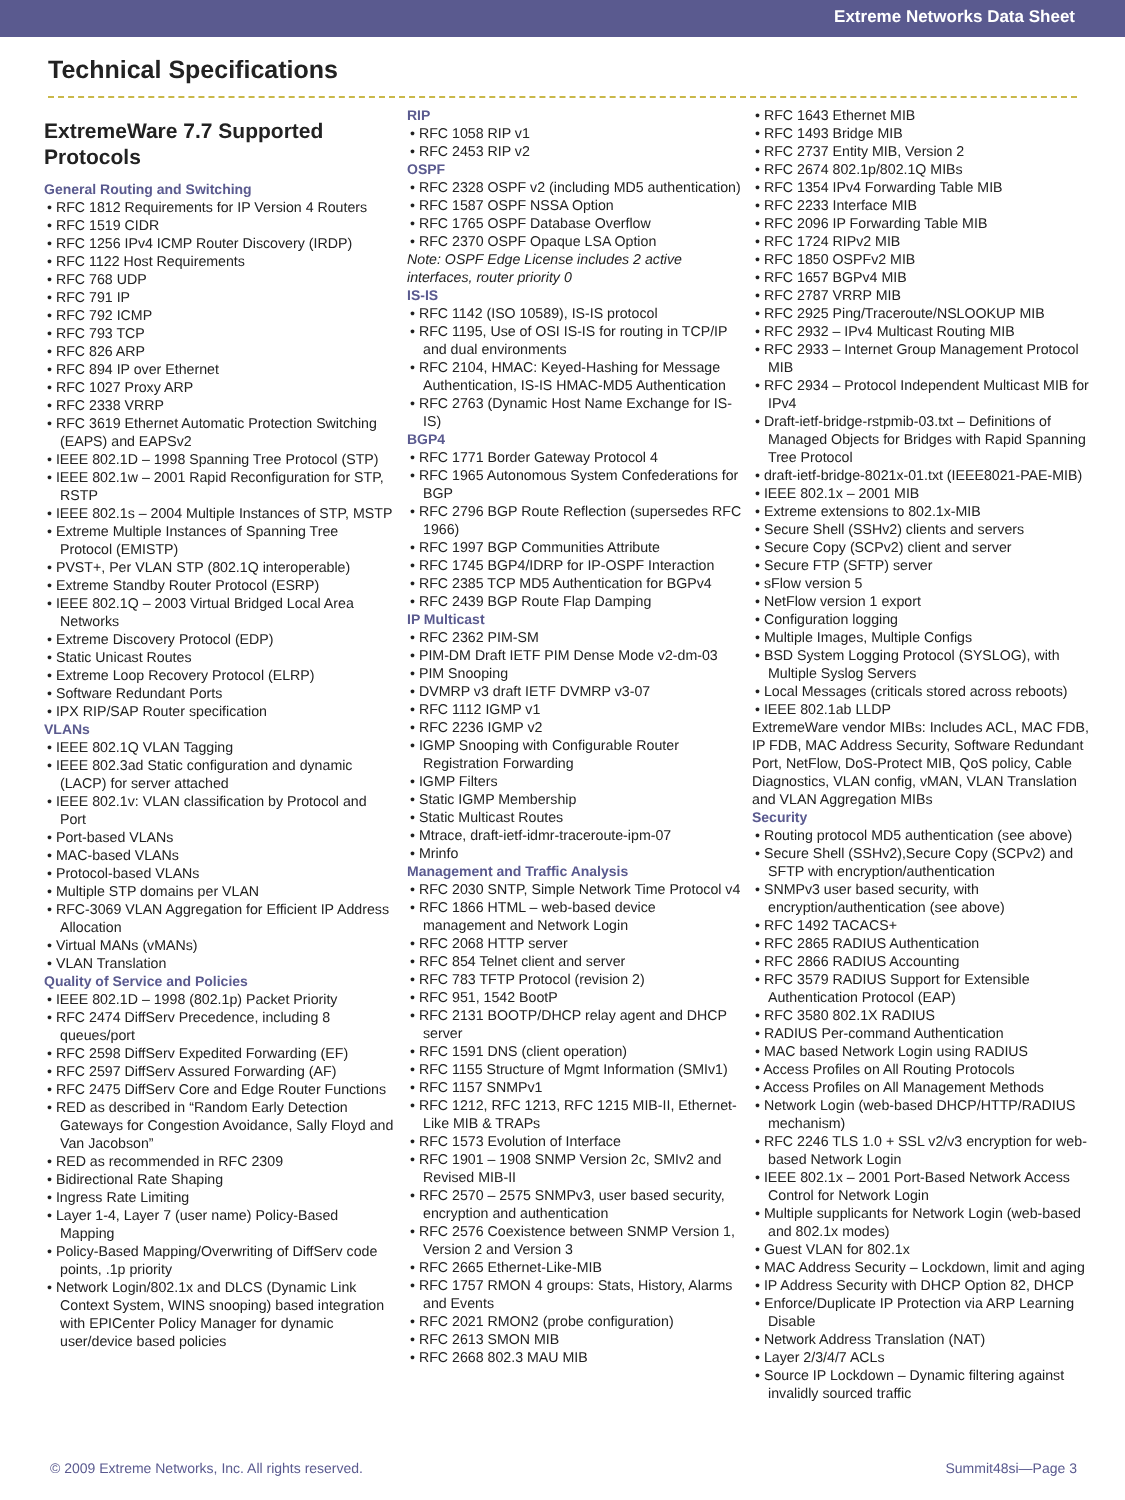Extreme Networks Data Sheet
Technical Specifications
ExtremeWare 7.7 Supported Protocols
General Routing and Switching
RFC 1812 Requirements for IP Version 4 Routers
RFC 1519 CIDR
RFC 1256 IPv4 ICMP Router Discovery (IRDP)
RFC 1122 Host Requirements
RFC 768 UDP
RFC 791 IP
RFC 792 ICMP
RFC 793 TCP
RFC 826 ARP
RFC 894 IP over Ethernet
RFC 1027 Proxy ARP
RFC 2338 VRRP
RFC 3619 Ethernet Automatic Protection Switching (EAPS) and EAPSv2
IEEE 802.1D – 1998 Spanning Tree Protocol (STP)
IEEE 802.1w – 2001 Rapid Reconfiguration for STP, RSTP
IEEE 802.1s – 2004 Multiple Instances of STP, MSTP
Extreme Multiple Instances of Spanning Tree Protocol (EMISTP)
PVST+, Per VLAN STP (802.1Q interoperable)
Extreme Standby Router Protocol (ESRP)
IEEE 802.1Q – 2003 Virtual Bridged Local Area Networks
Extreme Discovery Protocol (EDP)
Static Unicast Routes
Extreme Loop Recovery Protocol (ELRP)
Software Redundant Ports
IPX RIP/SAP Router specification
VLANs
IEEE 802.1Q VLAN Tagging
IEEE 802.3ad Static configuration and dynamic (LACP) for server attached
IEEE 802.1v: VLAN classification by Protocol and Port
Port-based VLANs
MAC-based VLANs
Protocol-based VLANs
Multiple STP domains per VLAN
RFC-3069 VLAN Aggregation for Efficient IP Address Allocation
Virtual MANs (vMANs)
VLAN Translation
Quality of Service and Policies
IEEE 802.1D – 1998 (802.1p) Packet Priority
RFC 2474 DiffServ Precedence, including 8 queues/port
RFC 2598 DiffServ Expedited Forwarding (EF)
RFC 2597 DiffServ Assured Forwarding (AF)
RFC 2475 DiffServ Core and Edge Router Functions
RED as described in “Random Early Detection Gateways for Congestion Avoidance, Sally Floyd and Van Jacobson”
RED as recommended in RFC 2309
Bidirectional Rate Shaping
Ingress Rate Limiting
Layer 1-4, Layer 7 (user name) Policy-Based Mapping
Policy-Based Mapping/Overwriting of DiffServ code points, .1p priority
Network Login/802.1x and DLCS (Dynamic Link Context System, WINS snooping) based integration with EPICenter Policy Manager for dynamic user/device based policies
RIP
RFC 1058 RIP v1
RFC 2453 RIP v2
OSPF
RFC 2328 OSPF v2 (including MD5 authentication)
RFC 1587 OSPF NSSA Option
RFC 1765 OSPF Database Overflow
RFC 2370 OSPF Opaque LSA Option
Note: OSPF Edge License includes 2 active interfaces, router priority 0
IS-IS
RFC 1142 (ISO 10589), IS-IS protocol
RFC 1195, Use of OSI IS-IS for routing in TCP/IP and dual environments
RFC 2104, HMAC: Keyed-Hashing for Message Authentication, IS-IS HMAC-MD5 Authentication
RFC 2763 (Dynamic Host Name Exchange for IS-IS)
BGP4
RFC 1771 Border Gateway Protocol 4
RFC 1965 Autonomous System Confederations for BGP
RFC 2796 BGP Route Reflection (supersedes RFC 1966)
RFC 1997 BGP Communities Attribute
RFC 1745 BGP4/IDRP for IP-OSPF Interaction
RFC 2385 TCP MD5 Authentication for BGPv4
RFC 2439 BGP Route Flap Damping
IP Multicast
RFC 2362 PIM-SM
PIM-DM Draft IETF PIM Dense Mode v2-dm-03
PIM Snooping
DVMRP v3 draft IETF DVMRP v3-07
RFC 1112 IGMP v1
RFC 2236 IGMP v2
IGMP Snooping with Configurable Router Registration Forwarding
IGMP Filters
Static IGMP Membership
Static Multicast Routes
Mtrace, draft-ietf-idmr-traceroute-ipm-07
Mrinfo
Management and Traffic Analysis
RFC 2030 SNTP, Simple Network Time Protocol v4
RFC 1866 HTML – web-based device management and Network Login
RFC 2068 HTTP server
RFC 854 Telnet client and server
RFC 783 TFTP Protocol (revision 2)
RFC 951, 1542 BootP
RFC 2131 BOOTP/DHCP relay agent and DHCP server
RFC 1591 DNS (client operation)
RFC 1155 Structure of Mgmt Information (SMIv1)
RFC 1157 SNMPv1
RFC 1212, RFC 1213, RFC 1215 MIB-II, Ethernet-Like MIB & TRAPs
RFC 1573 Evolution of Interface
RFC 1901 – 1908 SNMP Version 2c, SMIv2 and Revised MIB-II
RFC 2570 – 2575 SNMPv3, user based security, encryption and authentication
RFC 2576 Coexistence between SNMP Version 1, Version 2 and Version 3
RFC 2665 Ethernet-Like-MIB
RFC 1757 RMON 4 groups: Stats, History, Alarms and Events
RFC 2021 RMON2 (probe configuration)
RFC 2613 SMON MIB
RFC 2668 802.3 MAU MIB
RFC 1643 Ethernet MIB
RFC 1493 Bridge MIB
RFC 2737 Entity MIB, Version 2
RFC 2674 802.1p/802.1Q MIBs
RFC 1354 IPv4 Forwarding Table MIB
RFC 2233 Interface MIB
RFC 2096 IP Forwarding Table MIB
RFC 1724 RIPv2 MIB
RFC 1850 OSPFv2 MIB
RFC 1657 BGPv4 MIB
RFC 2787 VRRP MIB
RFC 2925 Ping/Traceroute/NSLOOKUP MIB
RFC 2932 – IPv4 Multicast Routing MIB
RFC 2933 – Internet Group Management Protocol MIB
RFC 2934 – Protocol Independent Multicast MIB for IPv4
Draft-ietf-bridge-rstpmib-03.txt – Definitions of Managed Objects for Bridges with Rapid Spanning Tree Protocol
draft-ietf-bridge-8021x-01.txt (IEEE8021-PAE-MIB)
IEEE 802.1x – 2001 MIB
Extreme extensions to 802.1x-MIB
Secure Shell (SSHv2) clients and servers
Secure Copy (SCPv2) client and server
Secure FTP (SFTP) server
sFlow version 5
NetFlow version 1 export
Configuration logging
Multiple Images, Multiple Configs
BSD System Logging Protocol (SYSLOG), with Multiple Syslog Servers
Local Messages (criticals stored across reboots)
IEEE 802.1ab LLDP
ExtremeWare vendor MIBs: Includes ACL, MAC FDB, IP FDB, MAC Address Security, Software Redundant Port, NetFlow, DoS-Protect MIB, QoS policy, Cable Diagnostics, VLAN config, vMAN, VLAN Translation and VLAN Aggregation MIBs
Security
Routing protocol MD5 authentication (see above)
Secure Shell (SSHv2),Secure Copy (SCPv2) and SFTP with encryption/authentication
SNMPv3 user based security, with encryption/authentication (see above)
RFC 1492 TACACS+
RFC 2865 RADIUS Authentication
RFC 2866 RADIUS Accounting
RFC 3579 RADIUS Support for Extensible Authentication Protocol (EAP)
RFC 3580 802.1X RADIUS
RADIUS Per-command Authentication
MAC based Network Login using RADIUS
Access Profiles on All Routing Protocols
Access Profiles on All Management Methods
Network Login (web-based DHCP/HTTP/RADIUS mechanism)
RFC 2246 TLS 1.0 + SSL v2/v3 encryption for web-based Network Login
IEEE 802.1x – 2001 Port-Based Network Access Control for Network Login
Multiple supplicants for Network Login (web-based and 802.1x modes)
Guest VLAN for 802.1x
MAC Address Security – Lockdown, limit and aging
IP Address Security with DHCP Option 82, DHCP
Enforce/Duplicate IP Protection via ARP Learning Disable
Network Address Translation (NAT)
Layer 2/3/4/7 ACLs
Source IP Lockdown – Dynamic filtering against invalidly sourced traffic
© 2009 Extreme Networks, Inc. All rights reserved. Summit48si—Page 3